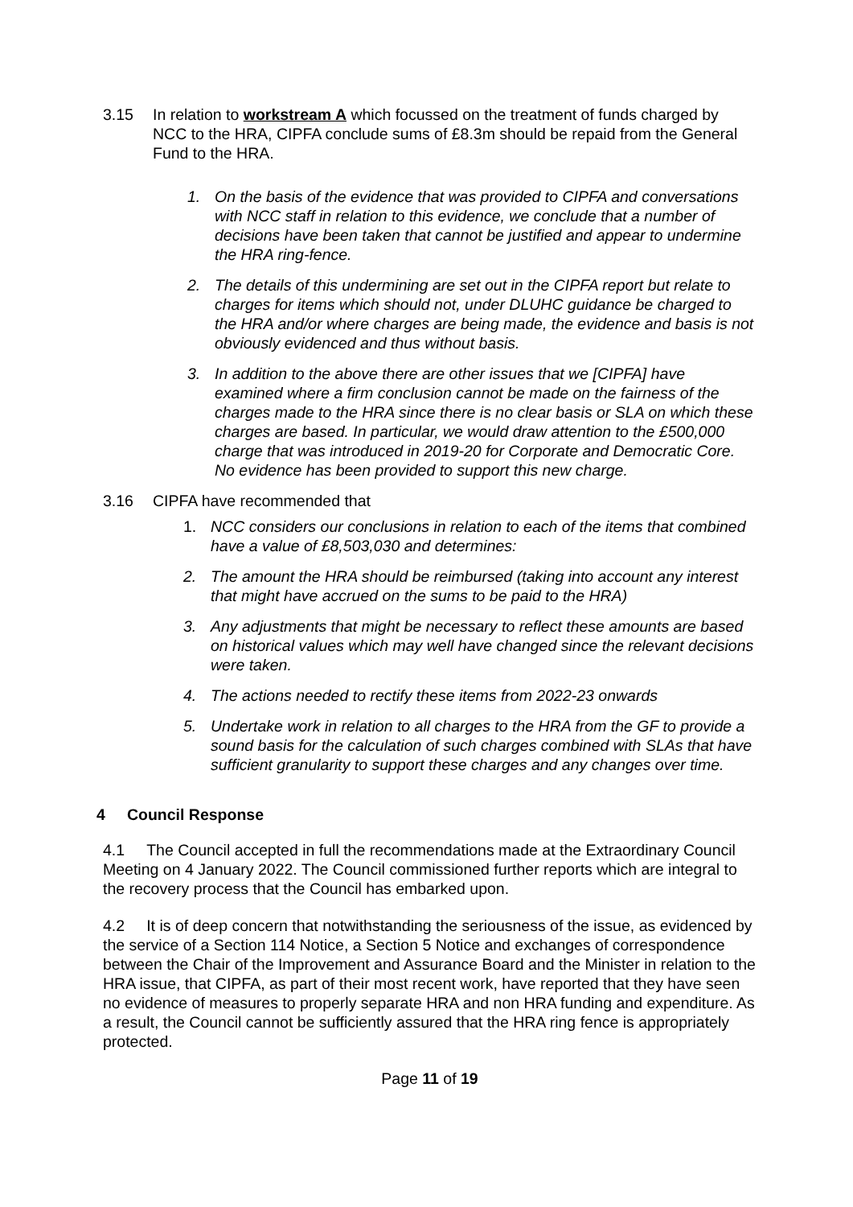3.15 In relation to workstream A which focussed on the treatment of funds charged by NCC to the HRA, CIPFA conclude sums of £8.3m should be repaid from the General Fund to the HRA.
1. On the basis of the evidence that was provided to CIPFA and conversations with NCC staff in relation to this evidence, we conclude that a number of decisions have been taken that cannot be justified and appear to undermine the HRA ring-fence.
2. The details of this undermining are set out in the CIPFA report but relate to charges for items which should not, under DLUHC guidance be charged to the HRA and/or where charges are being made, the evidence and basis is not obviously evidenced and thus without basis.
3. In addition to the above there are other issues that we [CIPFA] have examined where a firm conclusion cannot be made on the fairness of the charges made to the HRA since there is no clear basis or SLA on which these charges are based. In particular, we would draw attention to the £500,000 charge that was introduced in 2019-20 for Corporate and Democratic Core. No evidence has been provided to support this new charge.
3.16 CIPFA have recommended that
1. NCC considers our conclusions in relation to each of the items that combined have a value of £8,503,030 and determines:
2. The amount the HRA should be reimbursed (taking into account any interest that might have accrued on the sums to be paid to the HRA)
3. Any adjustments that might be necessary to reflect these amounts are based on historical values which may well have changed since the relevant decisions were taken.
4. The actions needed to rectify these items from 2022-23 onwards
5. Undertake work in relation to all charges to the HRA from the GF to provide a sound basis for the calculation of such charges combined with SLAs that have sufficient granularity to support these charges and any changes over time.
4 Council Response
4.1 The Council accepted in full the recommendations made at the Extraordinary Council Meeting on 4 January 2022. The Council commissioned further reports which are integral to the recovery process that the Council has embarked upon.
4.2 It is of deep concern that notwithstanding the seriousness of the issue, as evidenced by the service of a Section 114 Notice, a Section 5 Notice and exchanges of correspondence between the Chair of the Improvement and Assurance Board and the Minister in relation to the HRA issue, that CIPFA, as part of their most recent work, have reported that they have seen no evidence of measures to properly separate HRA and non HRA funding and expenditure. As a result, the Council cannot be sufficiently assured that the HRA ring fence is appropriately protected.
Page 11 of 19